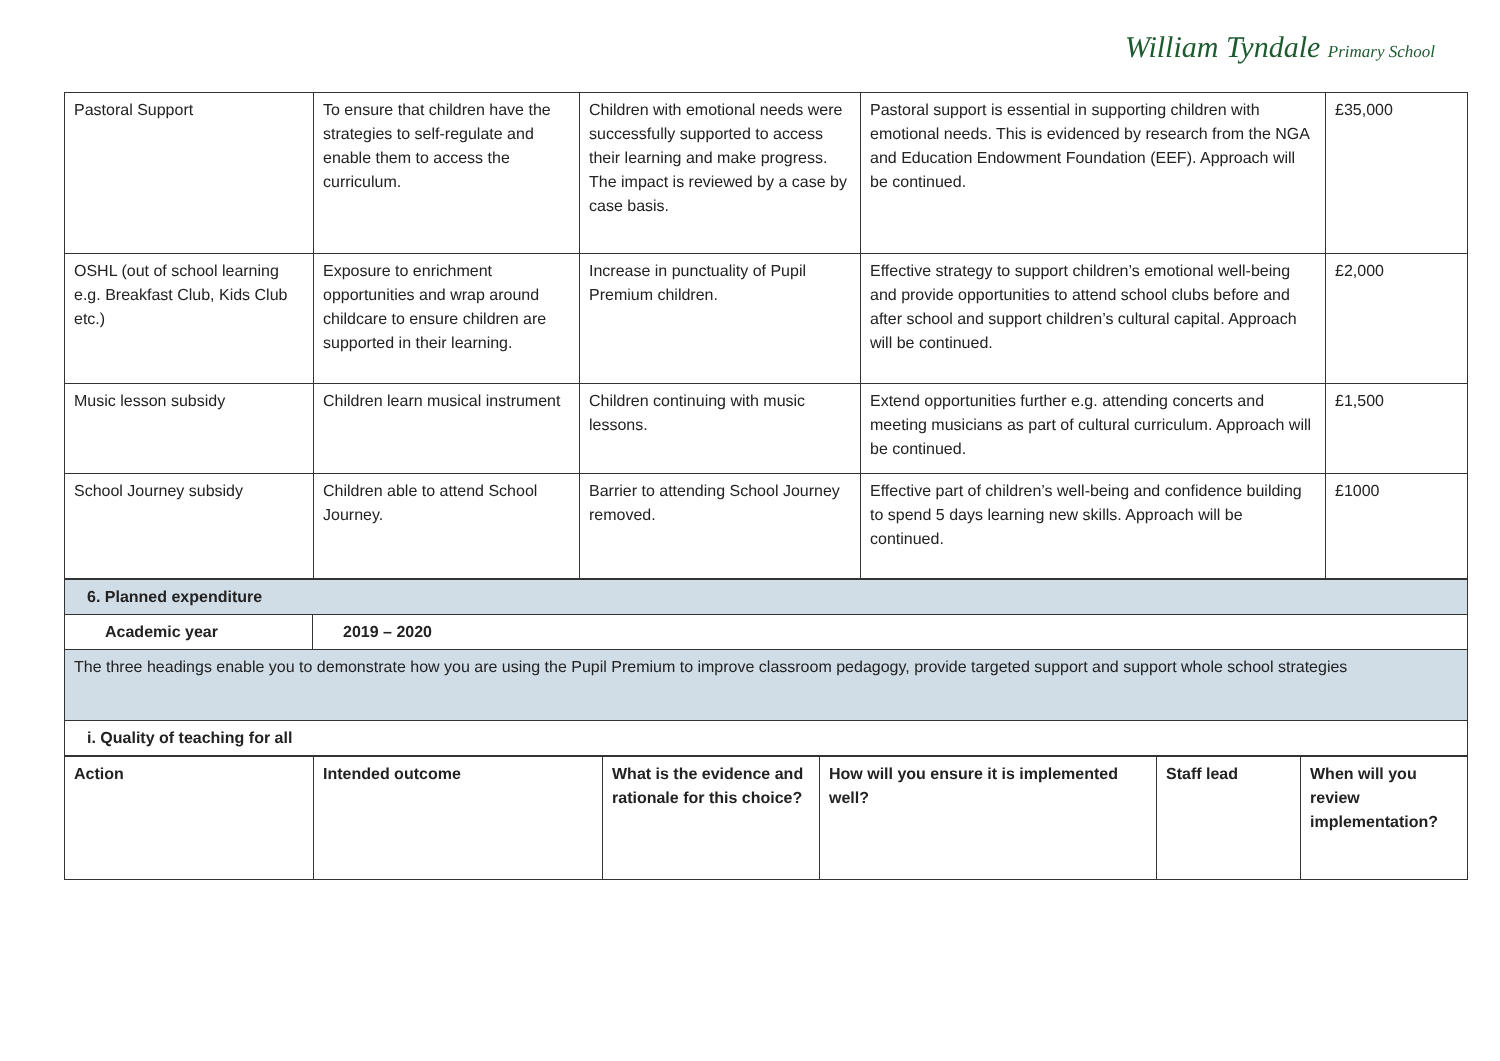William Tyndale Primary School
| Pastoral Support | To ensure that children have the strategies to self-regulate and enable them to access the curriculum. | Children with emotional needs were successfully supported to access their learning and make progress. The impact is reviewed by a case by case basis. | Pastoral support is essential in supporting children with emotional needs. This is evidenced by research from the NGA and Education Endowment Foundation (EEF). Approach will be continued. | £35,000 |
| OSHL (out of school learning e.g. Breakfast Club, Kids Club etc.) | Exposure to enrichment opportunities and wrap around childcare to ensure children are supported in their learning. | Increase in punctuality of Pupil Premium children. | Effective strategy to support children’s emotional well-being and provide opportunities to attend school clubs before and after school and support children’s cultural capital. Approach will be continued. | £2,000 |
| Music lesson subsidy | Children learn musical instrument | Children continuing with music lessons. | Extend opportunities further e.g. attending concerts and meeting musicians as part of cultural curriculum. Approach will be continued. | £1,500 |
| School Journey subsidy | Children able to attend School Journey. | Barrier to attending School Journey removed. | Effective part of children’s well-being and confidence building to spend 5 days learning new skills. Approach will be continued. | £1000 |
| 6. Planned expenditure | |
| --- | --- |
| Academic year | 2019 – 2020 |
| The three headings enable you to demonstrate how you are using the Pupil Premium to improve classroom pedagogy, provide targeted support and support whole school strategies | |
| i. Quality of teaching for all | |
| Action | Intended outcome | What is the evidence and rationale for this choice? | How will you ensure it is implemented well? | Staff lead | When will you review implementation? |
| --- | --- | --- | --- | --- | --- |